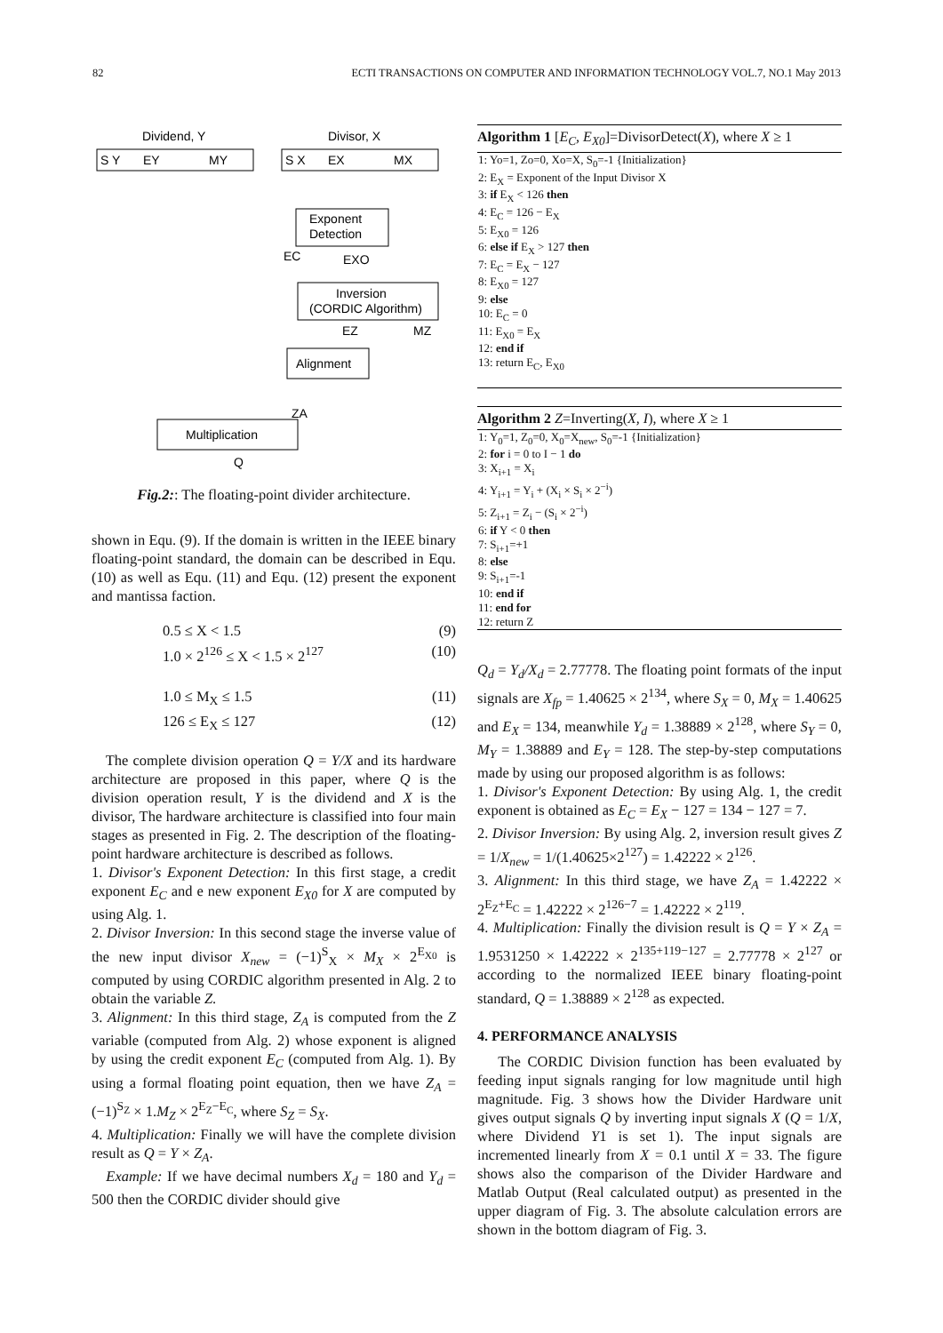82 ECTI TRANSACTIONS ON COMPUTER AND INFORMATION TECHNOLOGY VOL.7, NO.1 May 2013
Dividend, Y
Divisor, X
S Y
EY
MY
S X
EX
MX
Exponent
Detection
Inversion
(CORDIC Algorithm)
Alignment
Multiplication
EC
EXO
EZ
MZ
ZA
Q
Fig.2:: The floating-point divider architecture.
shown in Equ. (9). If the domain is written in the IEEE binary floating-point standard, the domain can be described in Equ. (10) as well as Equ. (11) and Equ. (12) present the exponent and mantissa faction.
0.5 ≤ X < 1.5 (9)
1.0 × 2<sup>126</sup> ≤ X < 1.5 × 2<sup>127</sup> (10)
1.0 ≤ M<sub>X</sub> ≤ 1.5 (11)
126 ≤ E<sub>X</sub> ≤ 127 (12)
The complete division operation Q = Y/X and its hardware architecture are proposed in this paper, where Q is the division operation result, Y is the dividend and X is the divisor, The hardware architecture is classified into four main stages as presented in Fig. 2. The description of the floating-point hardware architecture is described as follows.
1. Divisor's Exponent Detection: In this first stage, a credit exponent E<sub>C</sub> and e new exponent E<sub>X0</sub> for X are computed by using Alg. 1.
2. Divisor Inversion: In this second stage the inverse value of the new input divisor X<sub>new</sub> = (−1)<sup>S</sup><sub>X</sub> × M<sub>X</sub> × 2<sup>E<sub>X0</sub></sup> is computed by using CORDIC algorithm presented in Alg. 2 to obtain the variable Z.
3. Alignment: In this third stage, Z<sub>A</sub> is computed from the Z variable (computed from Alg. 2) whose exponent is aligned by using the credit exponent E<sub>C</sub> (computed from Alg. 1). By using a formal floating point equation, then we have Z<sub>A</sub> = (−1)<sup>S<sub>Z</sub></sup> × 1.M<sub>Z</sub> × 2<sup>E<sub>Z</sub>−E<sub>C</sub></sup>, where S<sub>Z</sub> = S<sub>X</sub>.
4. Multiplication: Finally we will have the complete division result as Q = Y × Z<sub>A</sub>.
Example: If we have decimal numbers X<sub>d</sub> = 180 and Y<sub>d</sub> = 500 then the CORDIC divider should give
Algorithm 1 [E<sub>C</sub>, E<sub>X0</sub>]=DivisorDetect(X), where X ≥ 1
1: Yo=1, Zo=0, Xo=X, S<sub>0</sub>=-1 {Initialization}
2: E<sub>X</sub> = Exponent of the Input Divisor X
3: if E<sub>X</sub> < 126 then
4: E<sub>C</sub> = 126 − E<sub>X</sub>
5: E<sub>X0</sub> = 126
6: else if E<sub>X</sub> > 127 then
7: E<sub>C</sub> = E<sub>X</sub> − 127
8: E<sub>X0</sub> = 127
9: else
10: E<sub>C</sub> = 0
11: E<sub>X0</sub> = E<sub>X</sub>
12: end if
13: return E<sub>C</sub>, E<sub>X0</sub>
Algorithm 2 Z=Inverting(X, I), where X ≥ 1
1: Y<sub>0</sub>=1, Z<sub>0</sub>=0, X<sub>0</sub>=X<sub>new</sub>, S<sub>0</sub>=-1 {Initialization}
2: for i = 0 to I − 1 do
3: X<sub>i+1</sub> = X<sub>i</sub>
4: Y<sub>i+1</sub> = Y<sub>i</sub> + (X<sub>i</sub> × S<sub>i</sub> × 2<sup>−i</sup>)
5: Z<sub>i+1</sub> = Z<sub>i</sub> − (S<sub>i</sub> × 2<sup>−i</sup>)
6: if Y < 0 then
7: S<sub>i+1</sub>=+1
8: else
9: S<sub>i+1</sub>=-1
10: end if
11: end for
12: return Z
Q<sub>d</sub> = Y<sub>d</sub>/X<sub>d</sub> = 2.77778. The floating point formats of the input signals are X<sub>fp</sub> = 1.40625 × 2<sup>134</sup>, where S<sub>X</sub> = 0, M<sub>X</sub> = 1.40625 and E<sub>X</sub> = 134, meanwhile Y<sub>d</sub> = 1.38889 × 2<sup>128</sup>, where S<sub>Y</sub> = 0, M<sub>Y</sub> = 1.38889 and E<sub>Y</sub> = 128. The step-by-step computations made by using our proposed algorithm is as follows:
1. Divisor's Exponent Detection: By using Alg. 1, the credit exponent is obtained as E<sub>C</sub> = E<sub>X</sub> − 127 = 134 − 127 = 7.
2. Divisor Inversion: By using Alg. 2, inversion result gives Z = 1/X<sub>new</sub> = 1/(1.40625×2<sup>127</sup>) = 1.42222 × 2<sup>126</sup>.
3. Alignment: In this third stage, we have Z<sub>A</sub> = 1.42222 × 2<sup>E<sub>Z</sub>+E<sub>C</sub></sup> = 1.42222 × 2<sup>126−7</sup> = 1.42222 × 2<sup>119</sup>.
4. Multiplication: Finally the division result is Q = Y × Z<sub>A</sub> = 1.9531250 × 1.42222 × 2<sup>135+119−127</sup> = 2.77778 × 2<sup>127</sup> or according to the normalized IEEE binary floating-point standard, Q = 1.38889 × 2<sup>128</sup> as expected.
4. PERFORMANCE ANALYSIS
The CORDIC Division function has been evaluated by feeding input signals ranging for low magnitude until high magnitude. Fig. 3 shows how the Divider Hardware unit gives output signals Q by inverting input signals X (Q = 1/X, where Dividend Y1 is set 1). The input signals are incremented linearly from X = 0.1 until X = 33. The figure shows also the comparison of the Divider Hardware and Matlab Output (Real calculated output) as presented in the upper diagram of Fig. 3. The absolute calculation errors are shown in the bottom diagram of Fig. 3.